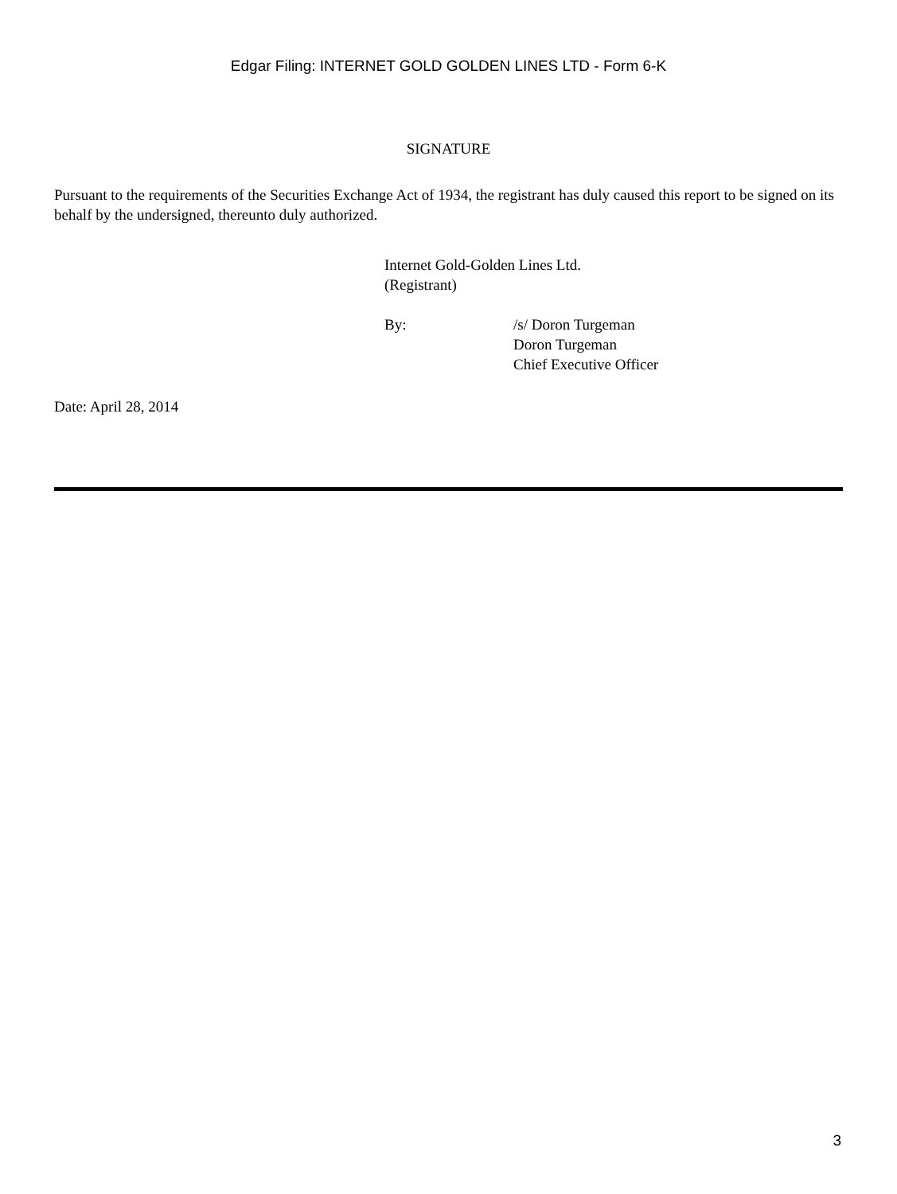Edgar Filing: INTERNET GOLD GOLDEN LINES LTD - Form 6-K
SIGNATURE
Pursuant to the requirements of the Securities Exchange Act of 1934, the registrant has duly caused this report to be signed on its behalf by the undersigned, thereunto duly authorized.
Internet Gold-Golden Lines Ltd.
(Registrant)
| By: | /s/ Doron Turgeman Doron Turgeman Chief Executive Officer |
Date: April 28, 2014
3